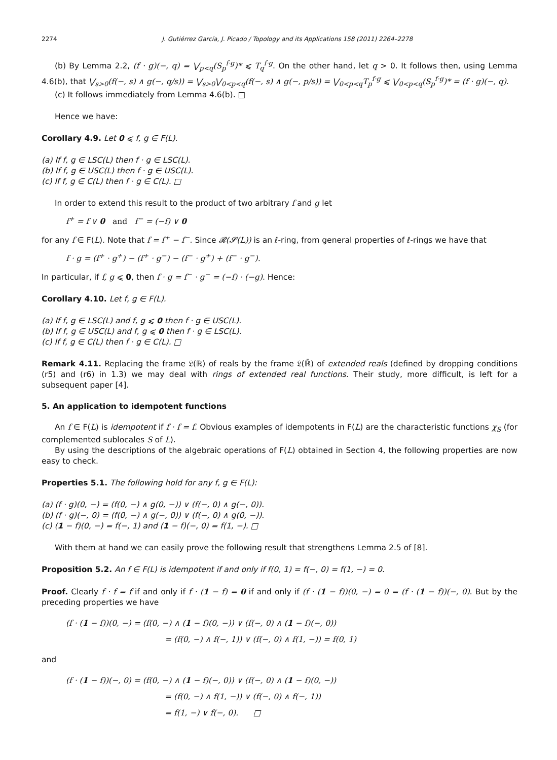2274 J. Gutiérrez García, J. Picado / Topology and its Applications 158 (2011) 2264–2278
(b) By Lemma 2.2, (f · g)(−, q) = ⋁<sub>p<q</sub>(S<sub>p</sub><sup>f·g</sup>)* ⩽ T<sub>q</sub><sup>f·g</sup>. On the other hand, let q > 0. It follows then, using Lemma 4.6(b), that ⋁<sub>s>0</sub>(f(−, s) ∧ g(−, q/s)) = ⋁<sub>s>0</sub>⋁<sub>0<p<q</sub>(f(−, s) ∧ g(−, p/s)) = ⋁<sub>0<p<q</sub>T<sub>p</sub><sup>f·g</sup> ⩽ ⋁<sub>0<p<q</sub>(S<sub>p</sub><sup>f·g</sup>)* = (f · g)(−, q).
(c) It follows immediately from Lemma 4.6(b). □
Hence we have:
Corollary 4.9. Let 0 ⩽ f, g ∈ F(L).
(a) If f, g ∈ LSC(L) then f · g ∈ LSC(L).
(b) If f, g ∈ USC(L) then f · g ∈ USC(L).
(c) If f, g ∈ C(L) then f · g ∈ C(L). □
In order to extend this result to the product of two arbitrary f and g let
f<sup>+</sup> = f ∨ 0 and f<sup>−</sup> = (−f) ∨ 0
for any f ∈ F(L). Note that f = f<sup>+</sup> − f<sup>−</sup>. Since 𝓡(𝓢(L)) is an ℓ-ring, from general properties of ℓ-rings we have that
f · g = (f<sup>+</sup> · g<sup>+</sup>) − (f<sup>+</sup> · g<sup>−</sup>) − (f<sup>−</sup> · g<sup>+</sup>) + (f<sup>−</sup> · g<sup>−</sup>).
In particular, if f, g ⩽ 0, then f · g = f<sup>−</sup> · g<sup>−</sup> = (−f) · (−g). Hence:
Corollary 4.10. Let f, g ∈ F(L).
(a) If f, g ∈ LSC(L) and f, g ⩽ 0 then f · g ∈ USC(L).
(b) If f, g ∈ USC(L) and f, g ⩽ 0 then f · g ∈ LSC(L).
(c) If f, g ∈ C(L) then f · g ∈ C(L). □
Remark 4.11. Replacing the frame 𝔏(ℝ) of reals by the frame 𝔏(ℝ̄) of extended reals (defined by dropping conditions (r5) and (r6) in 1.3) we may deal with rings of extended real functions. Their study, more difficult, is left for a subsequent paper [4].
5. An application to idempotent functions
An f ∈ F(L) is idempotent if f · f = f. Obvious examples of idempotents in F(L) are the characteristic functions χ<sub>S</sub> (for complemented sublocales S of L).
By using the descriptions of the algebraic operations of F(L) obtained in Section 4, the following properties are now easy to check.
Properties 5.1. The following hold for any f, g ∈ F(L):
(a) (f · g)(0, −) = (f(0, −) ∧ g(0, −)) ∨ (f(−, 0) ∧ g(−, 0)).
(b) (f · g)(−, 0) = (f(0, −) ∧ g(−, 0)) ∨ (f(−, 0) ∧ g(0, −)).
(c) (1 − f)(0, −) = f(−, 1) and (1 − f)(−, 0) = f(1, −). □
With them at hand we can easily prove the following result that strengthens Lemma 2.5 of [8].
Proposition 5.2. An f ∈ F(L) is idempotent if and only if f(0, 1) = f(−, 0) = f(1, −) = 0.
Proof. Clearly f · f = f if and only if f · (1 − f) = 0 if and only if (f · (1 − f))(0, −) = 0 = (f · (1 − f))(−, 0). But by the preceding properties we have
(f · (1 − f))(0, −) = (f(0, −) ∧ (1 − f)(0, −)) ∨ (f(−, 0) ∧ (1 − f)(−, 0))
= (f(0, −) ∧ f(−, 1)) ∨ (f(−, 0) ∧ f(1, −)) = f(0, 1)
and
(f · (1 − f))(−, 0) = (f(0, −) ∧ (1 − f)(−, 0)) ∨ (f(−, 0) ∧ (1 − f)(0, −))
= (f(0, −) ∧ f(1, −)) ∨ (f(−, 0) ∧ f(−, 1))
= f(1, −) ∨ f(−, 0). □